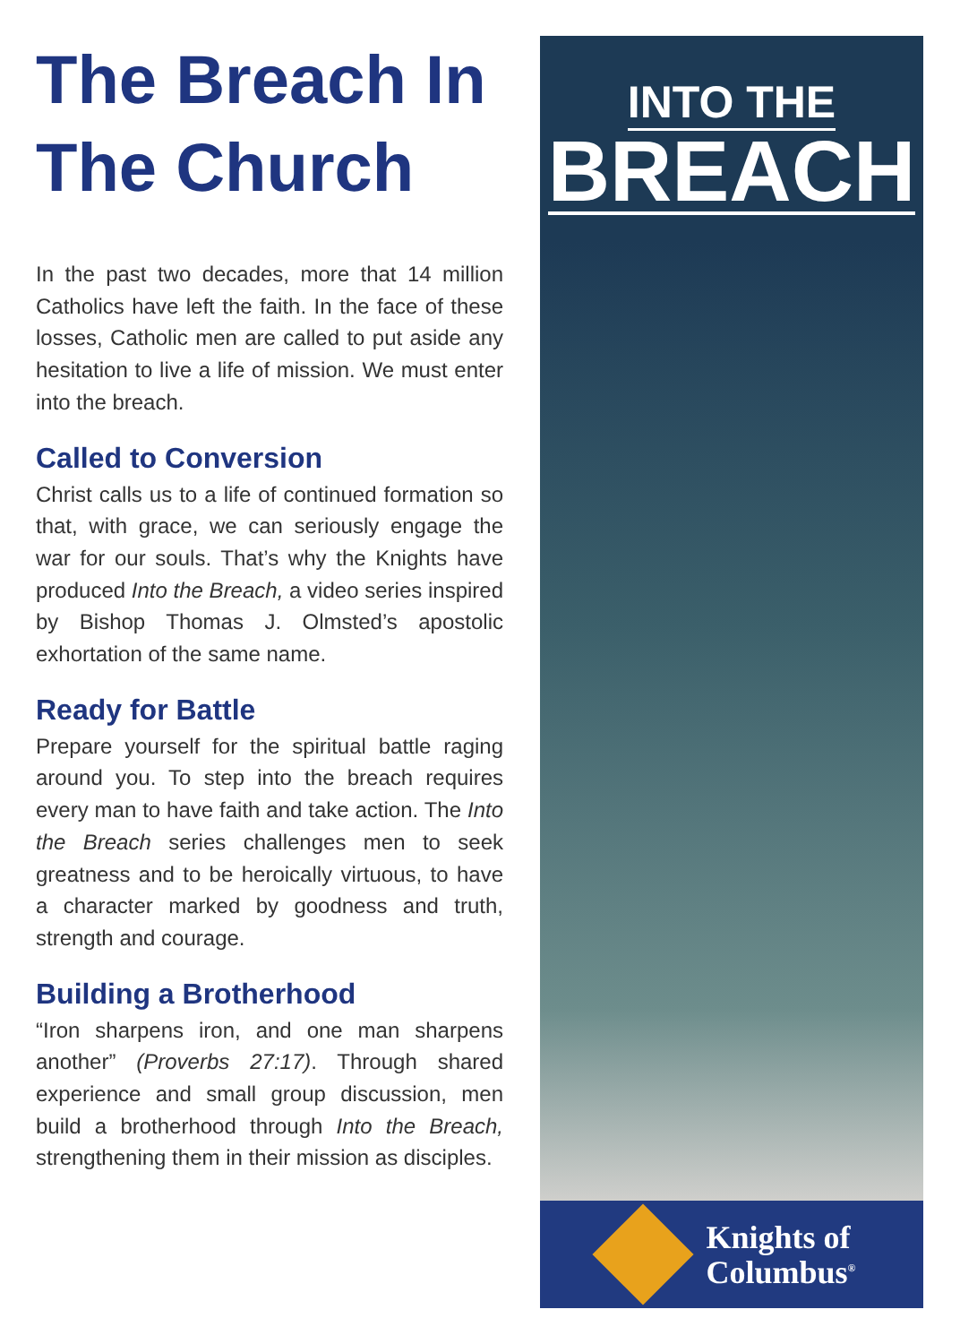The Breach In The Church
In the past two decades, more that 14 million Catholics have left the faith. In the face of these losses, Catholic men are called to put aside any hesitation to live a life of mission. We must enter into the breach.
Called to Conversion
Christ calls us to a life of continued formation so that, with grace, we can seriously engage the war for our souls. That’s why the Knights have produced Into the Breach, a video series inspired by Bishop Thomas J. Olmsted’s apostolic exhortation of the same name.
Ready for Battle
Prepare yourself for the spiritual battle raging around you. To step into the breach requires every man to have faith and take action. The Into the Breach series challenges men to seek greatness and to be heroically virtuous, to have a character marked by goodness and truth, strength and courage.
Building a Brotherhood
“Iron sharpens iron, and one man sharpens another” (Proverbs 27:17). Through shared experience and small group discussion, men build a brotherhood through Into the Breach, strengthening them in their mission as disciples.
INTO THE
BREACH
Knights of
Columbus<sup>®</sup>